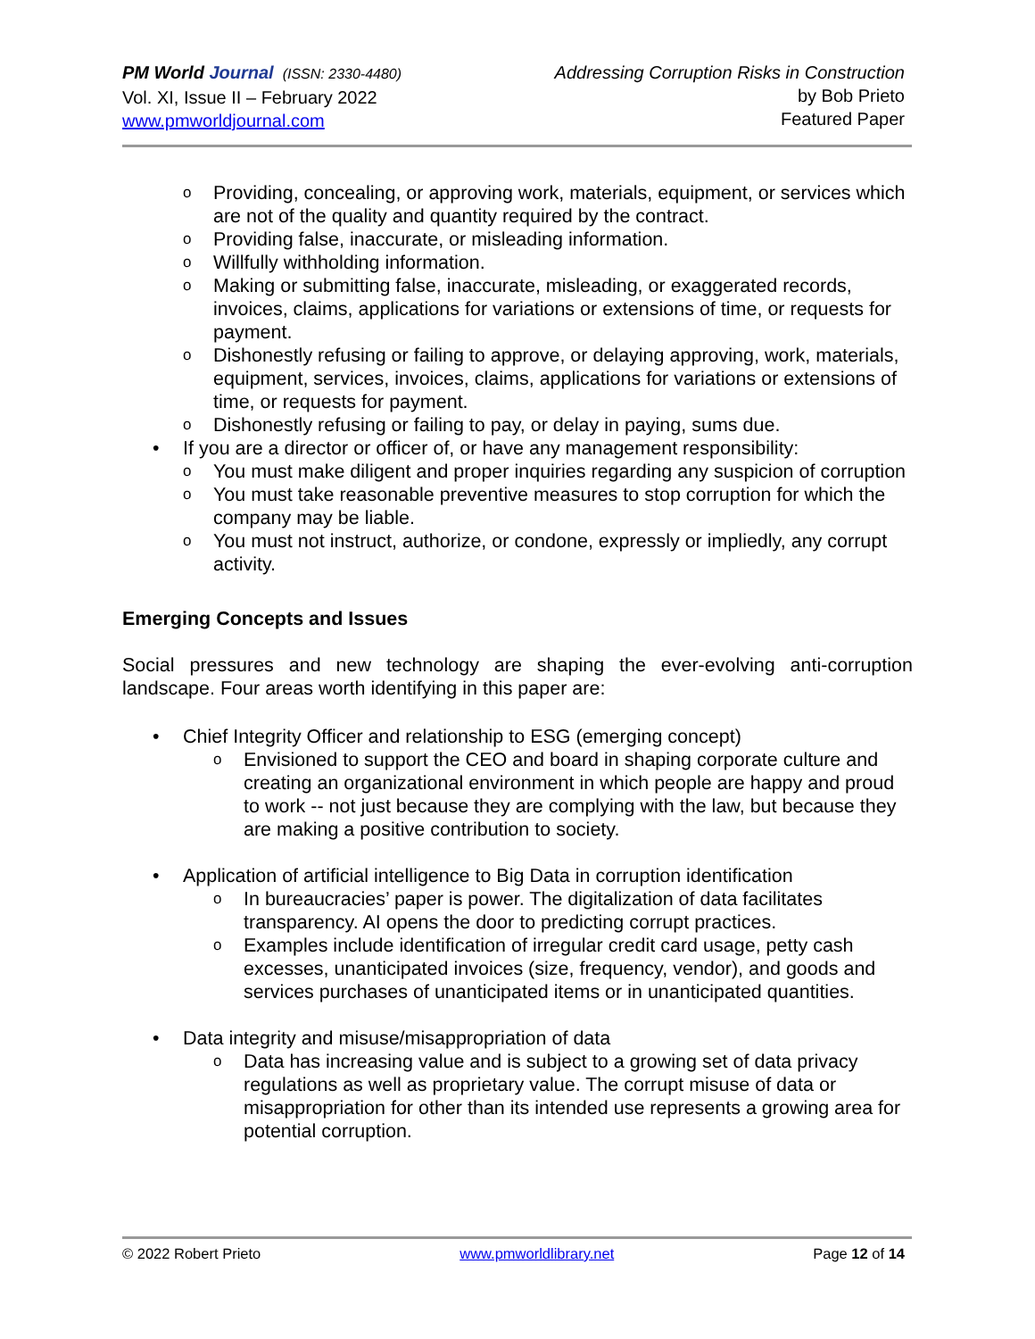PM World Journal (ISSN: 2330-4480)
Vol. XI, Issue II – February 2022
www.pmworldjournal.com
Addressing Corruption Risks in Construction
by Bob Prieto
Featured Paper
o Providing, concealing, or approving work, materials, equipment, or services which are not of the quality and quantity required by the contract.
o Providing false, inaccurate, or misleading information.
o Willfully withholding information.
o Making or submitting false, inaccurate, misleading, or exaggerated records, invoices, claims, applications for variations or extensions of time, or requests for payment.
o Dishonestly refusing or failing to approve, or delaying approving, work, materials, equipment, services, invoices, claims, applications for variations or extensions of time, or requests for payment.
o Dishonestly refusing or failing to pay, or delay in paying, sums due.
• If you are a director or officer of, or have any management responsibility:
o You must make diligent and proper inquiries regarding any suspicion of corruption
o You must take reasonable preventive measures to stop corruption for which the company may be liable.
o You must not instruct, authorize, or condone, expressly or impliedly, any corrupt activity.
Emerging Concepts and Issues
Social pressures and new technology are shaping the ever-evolving anti-corruption landscape. Four areas worth identifying in this paper are:
• Chief Integrity Officer and relationship to ESG (emerging concept)
o Envisioned to support the CEO and board in shaping corporate culture and creating an organizational environment in which people are happy and proud to work -- not just because they are complying with the law, but because they are making a positive contribution to society.
• Application of artificial intelligence to Big Data in corruption identification
o In bureaucracies’ paper is power. The digitalization of data facilitates transparency. AI opens the door to predicting corrupt practices.
o Examples include identification of irregular credit card usage, petty cash excesses, unanticipated invoices (size, frequency, vendor), and goods and services purchases of unanticipated items or in unanticipated quantities.
• Data integrity and misuse/misappropriation of data
o Data has increasing value and is subject to a growing set of data privacy regulations as well as proprietary value. The corrupt misuse of data or misappropriation for other than its intended use represents a growing area for potential corruption.
© 2022 Robert Prieto www.pmworldlibrary.net Page 12 of 14